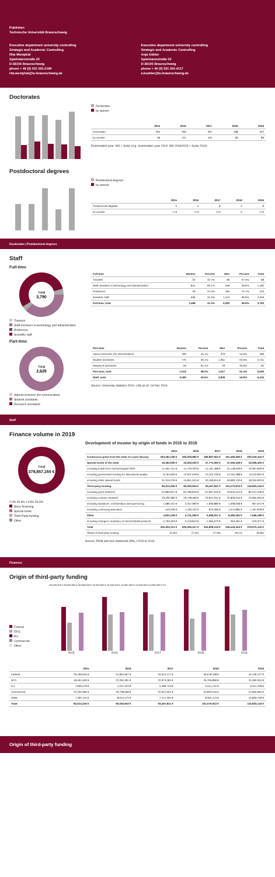Publisher:
Technische Universität Braunschweig
Executive department university controlling
Strategic and Academic Controlling
Rita Westphal
Spielmannstraße 20
D-38106 Braunschweig
phone + 49 (0) 531 391-2180
rita.westphal@tu-braunschweig.de
Executive department university controlling
Strategic and Academic Controlling
Anja Kübler
Spielmannstraße 20
D-38106 Braunschweig
phone + 49 (0) 531 391-4117
a.kuebler@tu-braunschweig.de
Doctorates
Doctorates
by women
| | 2015 | 2016 | 2017 | 2018 | 2019 |
| --- | --- | --- | --- | --- | --- |
| Doctorates | 294 | 295 | 297 | 268 | 322 |
| by women | 95 | 121 | 104 | 99 | 89 |
Examination year: WS + SuSe (e.g. examination year 2019: WS 2018/2019 + SuSe 2019)
Postdoctoral degrees
Postdoctoral degrees
by women
| | 2015 | 2016 | 2017 | 2018 | 2019 |
| --- | --- | --- | --- | --- | --- |
| Postdoctoral degrees | 5 | 5 | 8 | 4 | 8 |
| by women | <=3 | <=3 | <=3 | 0 | <=3 |
Doctorates | Postdoctoral degrees
Staff
Full-time
Total
3,790
Trainees
Staff members in technology and administration
Professors
Scientific staff
| Full-time | Women | Percent | Men | Percent | Total |
| --- | --- | --- | --- | --- | --- |
| Trainees | 32 | 32.7% | 66 | 67.3% | 98 |
| Staff members in technology and administration | 841 | 60.1% | 559 | 39.9% | 1,400 |
| Professors | 59 | 24.3% | 184 | 75.7% | 243 |
| Scientific staff | 636 | 31.0% | 1,413 | 69.0% | 2,049 |
| Full-time, total | 1,568 | 41.4% | 2,222 | 58.6% | 3,790 |
Part-time
Total
2,629
Adjunct lecturers (for remuneration)
Student assistants
Research assistants
| Part-time | Women | Percent | Men | Percent | Total |
| --- | --- | --- | --- | --- | --- |
| Adjunct lecturers (for remuneration) | 183 | 45.1% | 223 | 54.9% | 406 |
| Student assistants | 770 | 36.1% | 1,361 | 63.9% | 2,131 |
| Research assistants | 59 | 64.1% | 33 | 35.9% | 92 |
| Part-time, total | 1,012 | 38.5% | 1,617 | 61.5% | 2,629 |
| Staff, total | 2,580 | 40.2% | 3,839 | 59.8% | 6,419 |
Source: University statistics 2019, LSN as of: 1st Dec 2019
Staff
Finance volume in 2019
Total
379,857,150 €
2.0% 30.8% 13.8% 53.3%
Basic financing
Special funds
Third-Party funding
Other
Development of income by origin of funds in 2015 to 2019
| | 2015 | 2016 | 2017 | 2018 | 2019 |
| --- | --- | --- | --- | --- | --- |
| Continuous grant from the state of Lower Saxony | 184,581,536 € | 183,229,982 € | 186,897,924 € | 191,496,399 € | 202,559,416 € |
| Special funds of the state | 52,584,090 € | 43,222,523 € | 47,775,060 € | 47,595,548 € | 52,096,405 € |
| including funds from Hochschulpakt 2020 | 11,504,751 € | 14,733,323 € | 14,191,498 € | 15,148,539 € | 20,367,603 € |
| including government funding for educational quality | 9,764,063 € | 12,637,678 € | 13,422,709 € | 13,764,388 € | 13,242,822 € |
| including other special funds | 31,315,276 € | 15,851,524 € | 20,160,814 € | 18,683,130 € | 18,355,920 € |
| Third-party funding | 83,214,346 € | 90,032,952 € | 93,467,811 € | 101,570,913 € | 116,833,142 € |
| including grant research | 57,860,627 € | 62,786,876 € | 67,697,525 € | 76,625,154 € | 85,241,536 € |
| including contract research | 23,230,382 € | 23,738,569 € | 22,921,031 € | 22,833,016 € | 24,965,055 € |
| including donations, scholarships and sponsoring | 1,680,101 € | 2,347,083 € | 1,936,880 € | 1,038,058 € | 907,674 € |
| including continuing education | 443,236 € | 1,160,422 € | 873,366 € | 1,074,685 € | 1,167,878 € |
| Other | 4,831,049 € | 5,721,099 € | 6,698,357 € | 8,480,594 € | 7,586,188 € |
| including change in inventory of semi-finished products | -2,763,403 € | -2,153,813 € | -1,065,673 € | 264,591 € | -379,377 € |
| Total | 325,231,011 € | 322,206,557 € | 334,839,153 € | 349,543,453 € | 379,075,150 € |
| Share of third-party funding | 25.6% | 27.9% | 27.9% | 29.1% | 30.8% |
Source: Profit and loss statement (P&L) 2015 to 2019
Finances
Origin of third-party funding
Federal
DFG
EU
Commercial
Other
40,000,000 € 35,000,000 € 30,000,000 € 25,000,000 € 20,000,000 € 15,000,000 € 10,000,000 € 5,000,000 € 0 €
2015 2016 2017 2018 2019
| | 2015 | 2016 | 2017 | 2018 | 2019 |
| --- | --- | --- | --- | --- | --- |
| Federal | 26,199,025 € | 31,804,667 € | 34,612,477 € | 39,078,198 € | 43,136,127 € |
| DFG | 18,461,550 € | 22,294,391 € | 22,973,284 € | 26,795,858 € | 31,690,334 € |
| EU | 7,836,278 € | 4,221,523 € | 5,489,755 € | 5,511,742 € | 6,311,228 € |
| Commercial | 23,230,382 € | 23,738,569 € | 22,921,031 € | 22,833,016 € | 24,965,694 € |
| Other | 7,487,115 € | 8,015,473 € | 7,471,264 € | 8,352,113 € | 10,829,759 € |
| Total | 83,214,346 € | 90,032,952 € | 93,467,811 € | 101,570,913 € | 116,833,142 € |
Origin of third-party funding